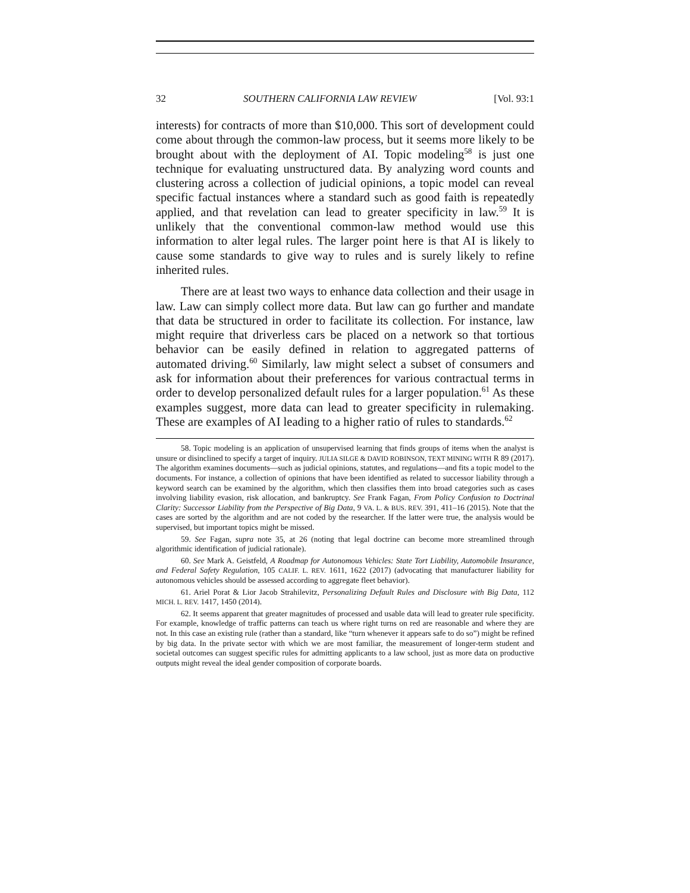32 SOUTHERN CALIFORNIA LAW REVIEW [Vol. 93:1
interests) for contracts of more than $10,000. This sort of development could come about through the common-law process, but it seems more likely to be brought about with the deployment of AI. Topic modeling<sup>58</sup> is just one technique for evaluating unstructured data. By analyzing word counts and clustering across a collection of judicial opinions, a topic model can reveal specific factual instances where a standard such as good faith is repeatedly applied, and that revelation can lead to greater specificity in law.<sup>59</sup> It is unlikely that the conventional common-law method would use this information to alter legal rules. The larger point here is that AI is likely to cause some standards to give way to rules and is surely likely to refine inherited rules.
There are at least two ways to enhance data collection and their usage in law. Law can simply collect more data. But law can go further and mandate that data be structured in order to facilitate its collection. For instance, law might require that driverless cars be placed on a network so that tortious behavior can be easily defined in relation to aggregated patterns of automated driving.<sup>60</sup> Similarly, law might select a subset of consumers and ask for information about their preferences for various contractual terms in order to develop personalized default rules for a larger population.<sup>61</sup> As these examples suggest, more data can lead to greater specificity in rulemaking. These are examples of AI leading to a higher ratio of rules to standards.<sup>62</sup>
58. Topic modeling is an application of unsupervised learning that finds groups of items when the analyst is unsure or disinclined to specify a target of inquiry. JULIA SILGE & DAVID ROBINSON, TEXT MINING WITH R 89 (2017). The algorithm examines documents—such as judicial opinions, statutes, and regulations—and fits a topic model to the documents. For instance, a collection of opinions that have been identified as related to successor liability through a keyword search can be examined by the algorithm, which then classifies them into broad categories such as cases involving liability evasion, risk allocation, and bankruptcy. See Frank Fagan, From Policy Confusion to Doctrinal Clarity: Successor Liability from the Perspective of Big Data, 9 VA. L. & BUS. REV. 391, 411–16 (2015). Note that the cases are sorted by the algorithm and are not coded by the researcher. If the latter were true, the analysis would be supervised, but important topics might be missed.
59. See Fagan, supra note 35, at 26 (noting that legal doctrine can become more streamlined through algorithmic identification of judicial rationale).
60. See Mark A. Geistfeld, A Roadmap for Autonomous Vehicles: State Tort Liability, Automobile Insurance, and Federal Safety Regulation, 105 CALIF. L. REV. 1611, 1622 (2017) (advocating that manufacturer liability for autonomous vehicles should be assessed according to aggregate fleet behavior).
61. Ariel Porat & Lior Jacob Strahilevitz, Personalizing Default Rules and Disclosure with Big Data, 112 MICH. L. REV. 1417, 1450 (2014).
62. It seems apparent that greater magnitudes of processed and usable data will lead to greater rule specificity. For example, knowledge of traffic patterns can teach us where right turns on red are reasonable and where they are not. In this case an existing rule (rather than a standard, like “turn whenever it appears safe to do so”) might be refined by big data. In the private sector with which we are most familiar, the measurement of longer-term student and societal outcomes can suggest specific rules for admitting applicants to a law school, just as more data on productive outputs might reveal the ideal gender composition of corporate boards.